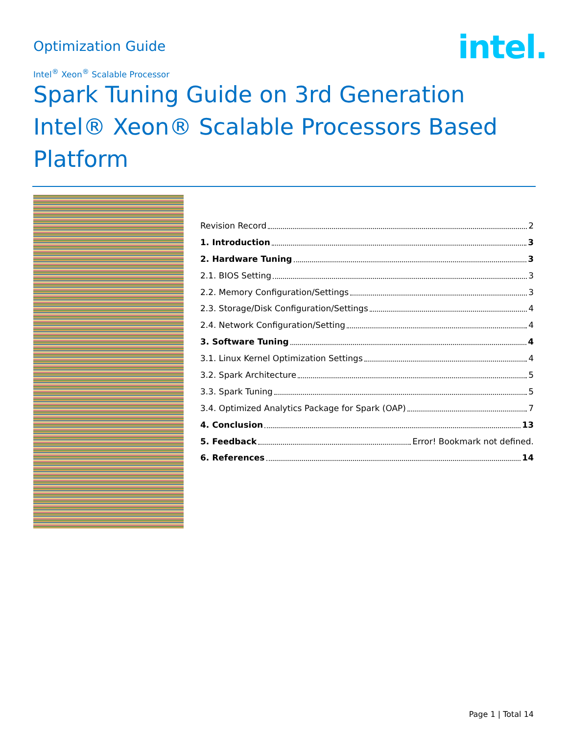Optimization Guide intel.
Intel<sup>®</sup> Xeon<sup>®</sup> Scalable Processor
Spark Tuning Guide on 3rd Generation Intel® Xeon® Scalable Processors Based Platform
Revision Record 2
1. Introduction 3
2. Hardware Tuning 3
2.1. BIOS Setting 3
2.2. Memory Configuration/Settings 3
2.3. Storage/Disk Configuration/Settings 4
2.4. Network Configuration/Setting 4
3. Software Tuning 4
3.1. Linux Kernel Optimization Settings 4
3.2. Spark Architecture 5
3.3. Spark Tuning 5
3.4. Optimized Analytics Package for Spark (OAP) 7
4. Conclusion 13
5. Feedback Error! Bookmark not defined.
6. References 14
Page 1 | Total 14